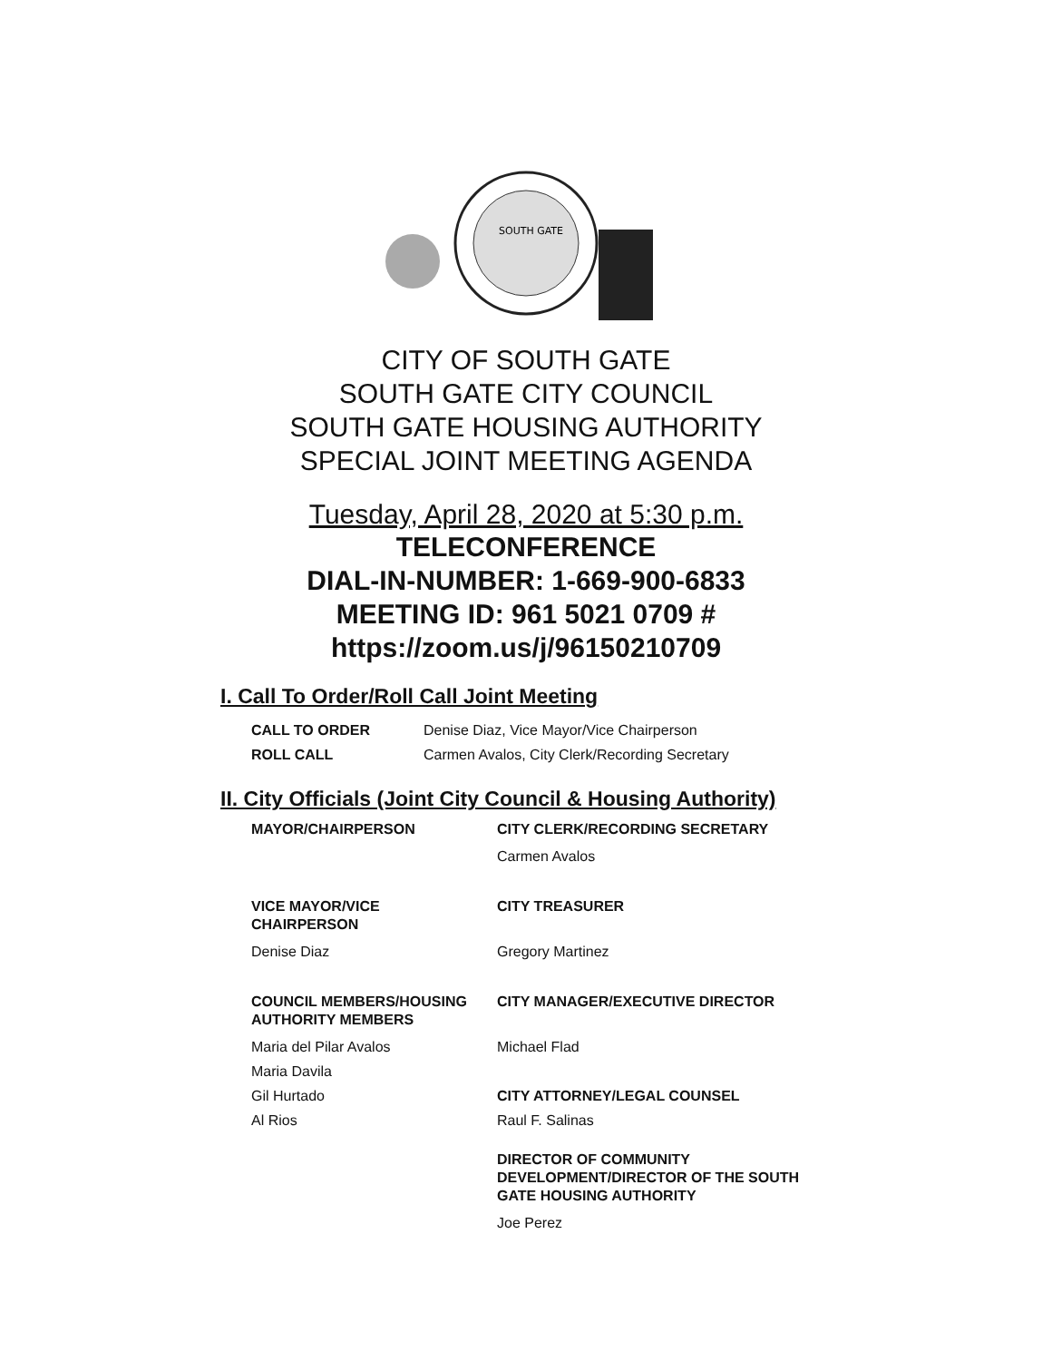SOUTH GATE
CITY OF SOUTH GATE
SOUTH GATE CITY COUNCIL
SOUTH GATE HOUSING AUTHORITY
SPECIAL JOINT MEETING AGENDA
Tuesday, April 28, 2020 at 5:30 p.m.
TELECONFERENCE
DIAL-IN-NUMBER: 1-669-900-6833
MEETING ID: 961 5021 0709 #
https://zoom.us/j/96150210709
I. Call To Order/Roll Call Joint Meeting
CALL TO ORDER Denise Diaz, Vice Mayor/Vice Chairperson
ROLL CALL Carmen Avalos, City Clerk/Recording Secretary
II. City Officials (Joint City Council & Housing Authority)
MAYOR/CHAIRPERSON
CITY CLERK/RECORDING SECRETARY
Carmen Avalos
VICE MAYOR/VICE
CHAIRPERSON
CITY TREASURER
Denise Diaz
Gregory Martinez
COUNCIL MEMBERS/HOUSING
AUTHORITY MEMBERS
CITY MANAGER/EXECUTIVE DIRECTOR
Maria del Pilar Avalos
Maria Davila
Gil Hurtado
Al Rios
Michael Flad
CITY ATTORNEY/LEGAL COUNSEL
Raul F. Salinas
DIRECTOR OF COMMUNITY
DEVELOPMENT/DIRECTOR OF THE SOUTH
GATE HOUSING AUTHORITY
Joe Perez